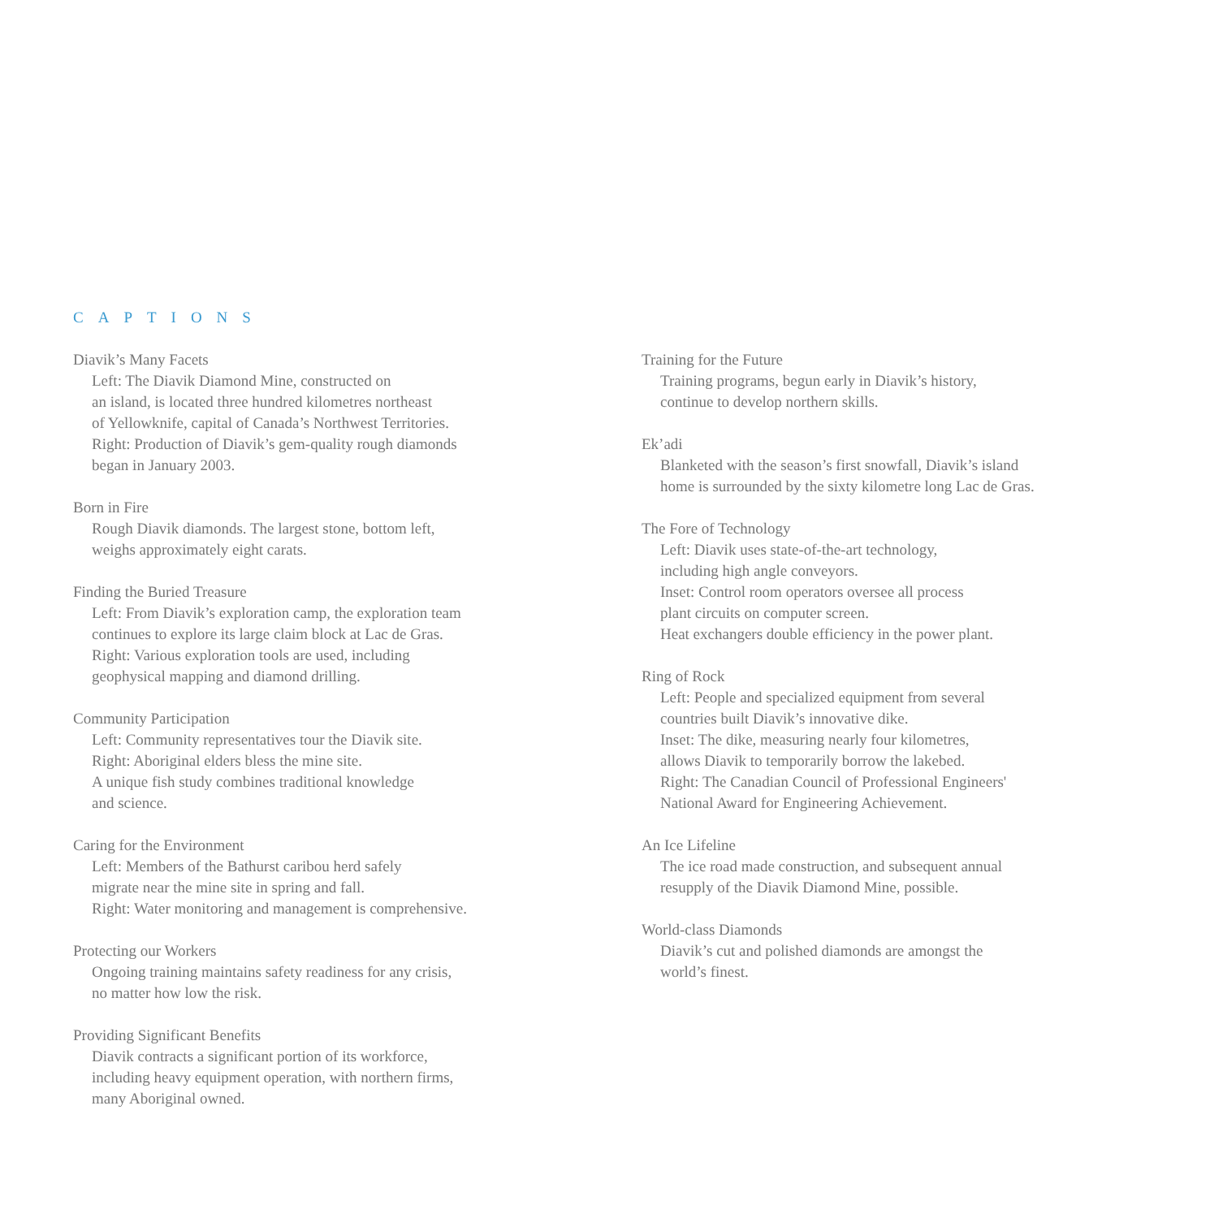CAPTIONS
Diavik’s Many Facets
Left: The Diavik Diamond Mine, constructed on
an island, is located three hundred kilometres northeast
of Yellowknife, capital of Canada’s Northwest Territories.
Right: Production of Diavik’s gem-quality rough diamonds
began in January 2003.
Born in Fire
Rough Diavik diamonds. The largest stone, bottom left,
weighs approximately eight carats.
Finding the Buried Treasure
Left: From Diavik’s exploration camp, the exploration team
continues to explore its large claim block at Lac de Gras.
Right: Various exploration tools are used, including
geophysical mapping and diamond drilling.
Community Participation
Left: Community representatives tour the Diavik site.
Right: Aboriginal elders bless the mine site.
A unique fish study combines traditional knowledge
and science.
Caring for the Environment
Left: Members of the Bathurst caribou herd safely
migrate near the mine site in spring and fall.
Right: Water monitoring and management is comprehensive.
Protecting our Workers
Ongoing training maintains safety readiness for any crisis,
no matter how low the risk.
Providing Significant Benefits
Diavik contracts a significant portion of its workforce,
including heavy equipment operation, with northern firms,
many Aboriginal owned.
Training for the Future
Training programs, begun early in Diavik’s history,
continue to develop northern skills.
Ek’adi
Blanketed with the season’s first snowfall, Diavik’s island
home is surrounded by the sixty kilometre long Lac de Gras.
The Fore of Technology
Left: Diavik uses state-of-the-art technology,
including high angle conveyors.
Inset: Control room operators oversee all process
plant circuits on computer screen.
Heat exchangers double efficiency in the power plant.
Ring of Rock
Left: People and specialized equipment from several
countries built Diavik’s innovative dike.
Inset: The dike, measuring nearly four kilometres,
allows Diavik to temporarily borrow the lakebed.
Right: The Canadian Council of Professional Engineers'
National Award for Engineering Achievement.
An Ice Lifeline
The ice road made construction, and subsequent annual
resupply of the Diavik Diamond Mine, possible.
World-class Diamonds
Diavik’s cut and polished diamonds are amongst the
world’s finest.